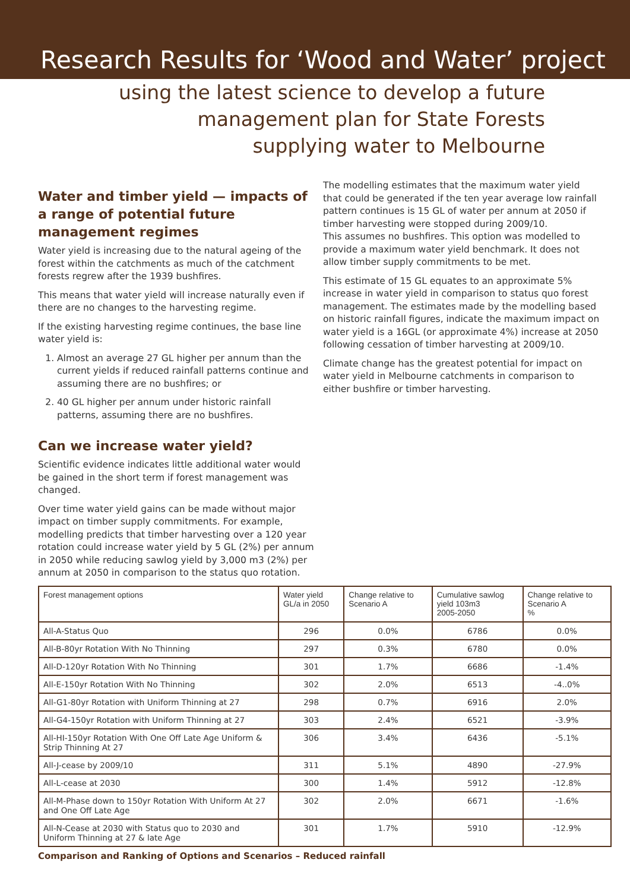Research Results for ‘Wood and Water’ project
using the latest science to develop a future
management plan for State Forests
supplying water to Melbourne
Water and timber yield — impacts of a range of potential future management regimes
Water yield is increasing due to the natural ageing of the forest within the catchments as much of the catchment forests regrew after the 1939 bushfires.
This means that water yield will increase naturally even if there are no changes to the harvesting regime.
If the existing harvesting regime continues, the base line water yield is:
1. Almost an average 27 GL higher per annum than the current yields if reduced rainfall patterns continue and assuming there are no bushfires; or
2. 40 GL higher per annum under historic rainfall patterns, assuming there are no bushfires.
Can we increase water yield?
Scientific evidence indicates little additional water would be gained in the short term if forest management was changed.
Over time water yield gains can be made without major impact on timber supply commitments. For example, modelling predicts that timber harvesting over a 120 year rotation could increase water yield by 5 GL (2%) per annum in 2050 while reducing sawlog yield by 3,000 m3 (2%) per annum at 2050 in comparison to the status quo rotation.
The modelling estimates that the maximum water yield that could be generated if the ten year average low rainfall pattern continues is 15 GL of water per annum at 2050 if timber harvesting were stopped during 2009/10.
This assumes no bushfires. This option was modelled to provide a maximum water yield benchmark. It does not allow timber supply commitments to be met.
This estimate of 15 GL equates to an approximate 5% increase in water yield in comparison to status quo forest management. The estimates made by the modelling based on historic rainfall figures, indicate the maximum impact on water yield is a 16GL (or approximate 4%) increase at 2050 following cessation of timber harvesting at 2009/10.
Climate change has the greatest potential for impact on water yield in Melbourne catchments in comparison to either bushfire or timber harvesting.
| Forest management options | Water yield GL/a in 2050 | Change relative to Scenario A | Cumulative sawlog yield 103m3 2005-2050 | Change relative to Scenario A % |
| --- | --- | --- | --- | --- |
| All-A-Status Quo | 296 | 0.0% | 6786 | 0.0% |
| All-B-80yr Rotation With No Thinning | 297 | 0.3% | 6780 | 0.0% |
| All-D-120yr Rotation With No Thinning | 301 | 1.7% | 6686 | -1.4% |
| All-E-150yr Rotation With No Thinning | 302 | 2.0% | 6513 | -4..0% |
| All-G1-80yr Rotation with Uniform Thinning at 27 | 298 | 0.7% | 6916 | 2.0% |
| All-G4-150yr Rotation with Uniform Thinning at 27 | 303 | 2.4% | 6521 | -3.9% |
| All-HI-150yr Rotation With One Off Late Age Uniform & Strip Thinning At 27 | 306 | 3.4% | 6436 | -5.1% |
| All-J-cease by 2009/10 | 311 | 5.1% | 4890 | -27.9% |
| All-L-cease at 2030 | 300 | 1.4% | 5912 | -12.8% |
| All-M-Phase down to 150yr Rotation With Uniform At 27 and One Off Late Age | 302 | 2.0% | 6671 | -1.6% |
| All-N-Cease at 2030 with Status quo to 2030 and Uniform Thinning at 27 & late Age | 301 | 1.7% | 5910 | -12.9% |
Comparison and Ranking of Options and Scenarios – Reduced rainfall